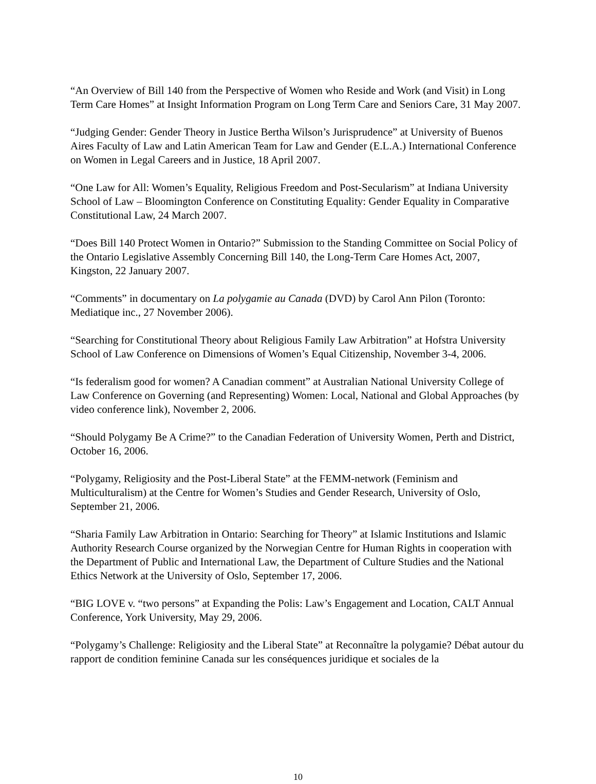“An Overview of Bill 140 from the Perspective of Women who Reside and Work (and Visit) in Long Term Care Homes” at Insight Information Program on Long Term Care and Seniors Care, 31 May 2007.
“Judging Gender: Gender Theory in Justice Bertha Wilson’s Jurisprudence” at University of Buenos Aires Faculty of Law and Latin American Team for Law and Gender (E.L.A.) International Conference on Women in Legal Careers and in Justice, 18 April 2007.
“One Law for All: Women’s Equality, Religious Freedom and Post-Secularism” at Indiana University School of Law – Bloomington Conference on Constituting Equality: Gender Equality in Comparative Constitutional Law, 24 March 2007.
“Does Bill 140 Protect Women in Ontario?” Submission to the Standing Committee on Social Policy of the Ontario Legislative Assembly Concerning Bill 140, the Long-Term Care Homes Act, 2007, Kingston, 22 January 2007.
“Comments” in documentary on La polygamie au Canada (DVD) by Carol Ann Pilon (Toronto: Mediatique inc., 27 November 2006).
“Searching for Constitutional Theory about Religious Family Law Arbitration” at Hofstra University School of Law Conference on Dimensions of Women’s Equal Citizenship, November 3-4, 2006.
“Is federalism good for women? A Canadian comment” at Australian National University College of Law Conference on Governing (and Representing) Women: Local, National and Global Approaches (by video conference link), November 2, 2006.
“Should Polygamy Be A Crime?” to the Canadian Federation of University Women, Perth and District, October 16, 2006.
“Polygamy, Religiosity and the Post-Liberal State” at the FEMM-network (Feminism and Multiculturalism) at the Centre for Women’s Studies and Gender Research, University of Oslo, September 21, 2006.
“Sharia Family Law Arbitration in Ontario: Searching for Theory” at Islamic Institutions and Islamic Authority Research Course organized by the Norwegian Centre for Human Rights in cooperation with the Department of Public and International Law, the Department of Culture Studies and the National Ethics Network at the University of Oslo, September 17, 2006.
“BIG LOVE v. “two persons” at Expanding the Polis: Law’s Engagement and Location, CALT Annual Conference, York University, May 29, 2006.
“Polygamy’s Challenge: Religiosity and the Liberal State” at Reconnaître la polygamie? Débat autour du rapport de condition feminine Canada sur les conséquences juridique et sociales de la
10